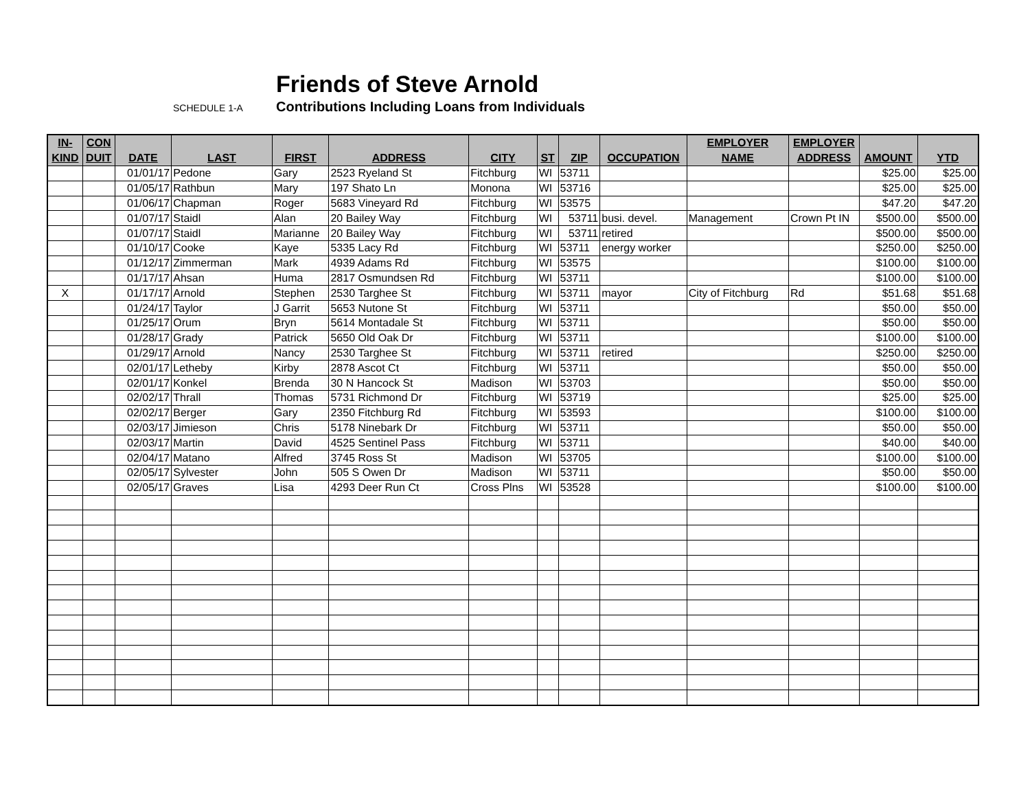Friends of Steve Arnold
SCHEDULE 1-A
Contributions Including Loans from Individuals
| IN- KIND | CON DUIT | DATE | LAST | FIRST | ADDRESS | CITY | ST | ZIP | OCCUPATION | EMPLOYER NAME | EMPLOYER ADDRESS | AMOUNT | YTD |
| --- | --- | --- | --- | --- | --- | --- | --- | --- | --- | --- | --- | --- | --- |
| | | 01/01/17 | Pedone | Gary | 2523 Ryeland St | Fitchburg | WI | 53711 | | | | $25.00 | $25.00 |
| | | 01/05/17 | Rathbun | Mary | 197 Shato Ln | Monona | WI | 53716 | | | | $25.00 | $25.00 |
| | | 01/06/17 | Chapman | Roger | 5683 Vineyard Rd | Fitchburg | WI | 53575 | | | | $47.20 | $47.20 |
| | | 01/07/17 | Staidl | Alan | 20 Bailey Way | Fitchburg | WI | 53711 | busi. devel. | Management | Crown Pt IN | $500.00 | $500.00 |
| | | 01/07/17 | Staidl | Marianne | 20 Bailey Way | Fitchburg | WI | 53711 | retired | | | $500.00 | $500.00 |
| | | 01/10/17 | Cooke | Kaye | 5335 Lacy Rd | Fitchburg | WI | 53711 | energy worker | | | $250.00 | $250.00 |
| | | 01/12/17 | Zimmerman | Mark | 4939 Adams Rd | Fitchburg | WI | 53575 | | | | $100.00 | $100.00 |
| | | 01/17/17 | Ahsan | Huma | 2817 Osmundsen Rd | Fitchburg | WI | 53711 | | | | $100.00 | $100.00 |
| X | | 01/17/17 | Arnold | Stephen | 2530 Targhee St | Fitchburg | WI | 53711 | mayor | City of Fitchburg | Rd | $51.68 | $51.68 |
| | | 01/24/17 | Taylor | J Garrit | 5653 Nutone St | Fitchburg | WI | 53711 | | | | $50.00 | $50.00 |
| | | 01/25/17 | Orum | Bryn | 5614 Montadale St | Fitchburg | WI | 53711 | | | | $50.00 | $50.00 |
| | | 01/28/17 | Grady | Patrick | 5650 Old Oak Dr | Fitchburg | WI | 53711 | | | | $100.00 | $100.00 |
| | | 01/29/17 | Arnold | Nancy | 2530 Targhee St | Fitchburg | WI | 53711 | retired | | | $250.00 | $250.00 |
| | | 02/01/17 | Letheby | Kirby | 2878 Ascot Ct | Fitchburg | WI | 53711 | | | | $50.00 | $50.00 |
| | | 02/01/17 | Konkel | Brenda | 30 N Hancock St | Madison | WI | 53703 | | | | $50.00 | $50.00 |
| | | 02/02/17 | Thrall | Thomas | 5731 Richmond Dr | Fitchburg | WI | 53719 | | | | $25.00 | $25.00 |
| | | 02/02/17 | Berger | Gary | 2350 Fitchburg Rd | Fitchburg | WI | 53593 | | | | $100.00 | $100.00 |
| | | 02/03/17 | Jimieson | Chris | 5178 Ninebark Dr | Fitchburg | WI | 53711 | | | | $50.00 | $50.00 |
| | | 02/03/17 | Martin | David | 4525 Sentinel Pass | Fitchburg | WI | 53711 | | | | $40.00 | $40.00 |
| | | 02/04/17 | Matano | Alfred | 3745 Ross St | Madison | WI | 53705 | | | | $100.00 | $100.00 |
| | | 02/05/17 | Sylvester | John | 505 S Owen Dr | Madison | WI | 53711 | | | | $50.00 | $50.00 |
| | | 02/05/17 | Graves | Lisa | 4293 Deer Run Ct | Cross Plns | WI | 53528 | | | | $100.00 | $100.00 |